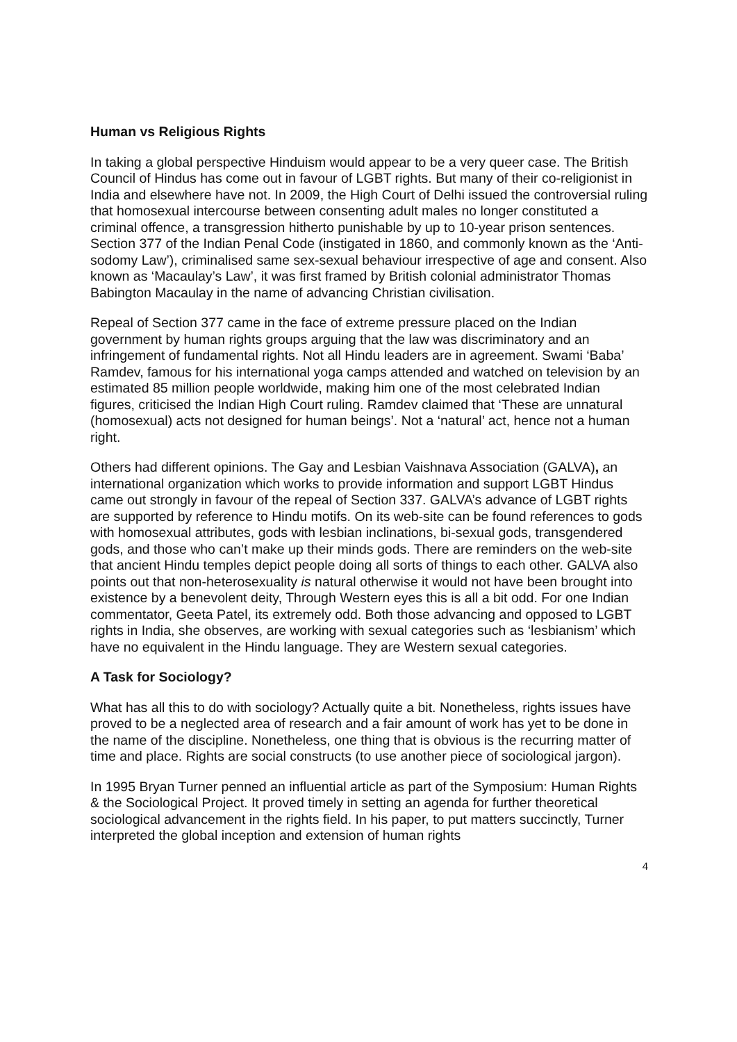Human vs Religious Rights
In taking a global perspective Hinduism would appear to be a very queer case. The British Council of Hindus has come out in favour of LGBT rights. But many of their co-religionist in India and elsewhere have not. In 2009, the High Court of Delhi issued the controversial ruling that homosexual intercourse between consenting adult males no longer constituted a criminal offence, a transgression hitherto punishable by up to 10-year prison sentences. Section 377 of the Indian Penal Code (instigated in 1860, and commonly known as the ‘Anti-sodomy Law’), criminalised same sex-sexual behaviour irrespective of age and consent. Also known as ‘Macaulay’s Law’, it was first framed by British colonial administrator Thomas Babington Macaulay in the name of advancing Christian civilisation.
Repeal of Section 377 came in the face of extreme pressure placed on the Indian government by human rights groups arguing that the law was discriminatory and an infringement of fundamental rights. Not all Hindu leaders are in agreement. Swami ‘Baba’ Ramdev, famous for his international yoga camps attended and watched on television by an estimated 85 million people worldwide, making him one of the most celebrated Indian figures, criticised the Indian High Court ruling. Ramdev claimed that ‘These are unnatural (homosexual) acts not designed for human beings’. Not a ‘natural’ act, hence not a human right.
Others had different opinions. The Gay and Lesbian Vaishnava Association (GALVA), an international organization which works to provide information and support LGBT Hindus came out strongly in favour of the repeal of Section 337. GALVA’s advance of LGBT rights are supported by reference to Hindu motifs. On its web-site can be found references to gods with homosexual attributes, gods with lesbian inclinations, bi-sexual gods, transgendered gods, and those who can’t make up their minds gods. There are reminders on the web-site that ancient Hindu temples depict people doing all sorts of things to each other. GALVA also points out that non-heterosexuality is natural otherwise it would not have been brought into existence by a benevolent deity, Through Western eyes this is all a bit odd. For one Indian commentator, Geeta Patel, its extremely odd. Both those advancing and opposed to LGBT rights in India, she observes, are working with sexual categories such as ‘lesbianism’ which have no equivalent in the Hindu language. They are Western sexual categories.
A Task for Sociology?
What has all this to do with sociology? Actually quite a bit. Nonetheless, rights issues have proved to be a neglected area of research and a fair amount of work has yet to be done in the name of the discipline. Nonetheless, one thing that is obvious is the recurring matter of time and place. Rights are social constructs (to use another piece of sociological jargon).
In 1995 Bryan Turner penned an influential article as part of the Symposium: Human Rights & the Sociological Project. It proved timely in setting an agenda for further theoretical sociological advancement in the rights field. In his paper, to put matters succinctly, Turner interpreted the global inception and extension of human rights
4